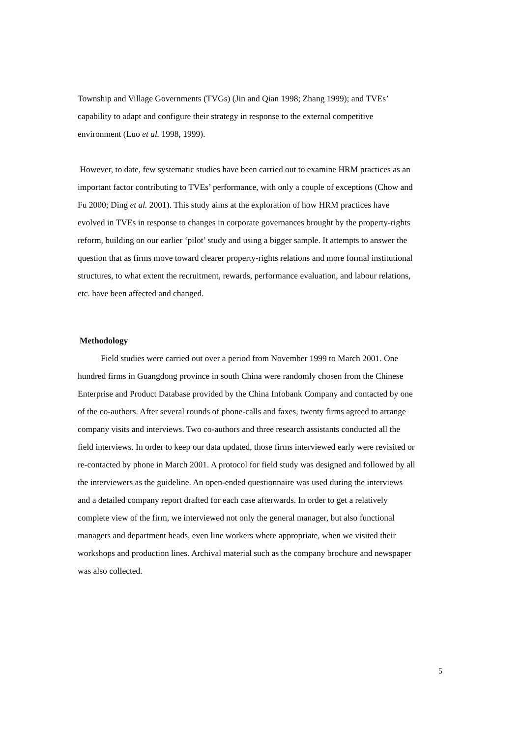Township and Village Governments (TVGs) (Jin and Qian 1998; Zhang 1999); and TVEs’ capability to adapt and configure their strategy in response to the external competitive environment (Luo et al. 1998, 1999).
However, to date, few systematic studies have been carried out to examine HRM practices as an important factor contributing to TVEs’ performance, with only a couple of exceptions (Chow and Fu 2000; Ding et al. 2001). This study aims at the exploration of how HRM practices have evolved in TVEs in response to changes in corporate governances brought by the property-rights reform, building on our earlier ‘pilot’ study and using a bigger sample. It attempts to answer the question that as firms move toward clearer property-rights relations and more formal institutional structures, to what extent the recruitment, rewards, performance evaluation, and labour relations, etc. have been affected and changed.
Methodology
Field studies were carried out over a period from November 1999 to March 2001. One hundred firms in Guangdong province in south China were randomly chosen from the Chinese Enterprise and Product Database provided by the China Infobank Company and contacted by one of the co-authors. After several rounds of phone-calls and faxes, twenty firms agreed to arrange company visits and interviews. Two co-authors and three research assistants conducted all the field interviews. In order to keep our data updated, those firms interviewed early were revisited or re-contacted by phone in March 2001. A protocol for field study was designed and followed by all the interviewers as the guideline. An open-ended questionnaire was used during the interviews and a detailed company report drafted for each case afterwards. In order to get a relatively complete view of the firm, we interviewed not only the general manager, but also functional managers and department heads, even line workers where appropriate, when we visited their workshops and production lines. Archival material such as the company brochure and newspaper was also collected.
5